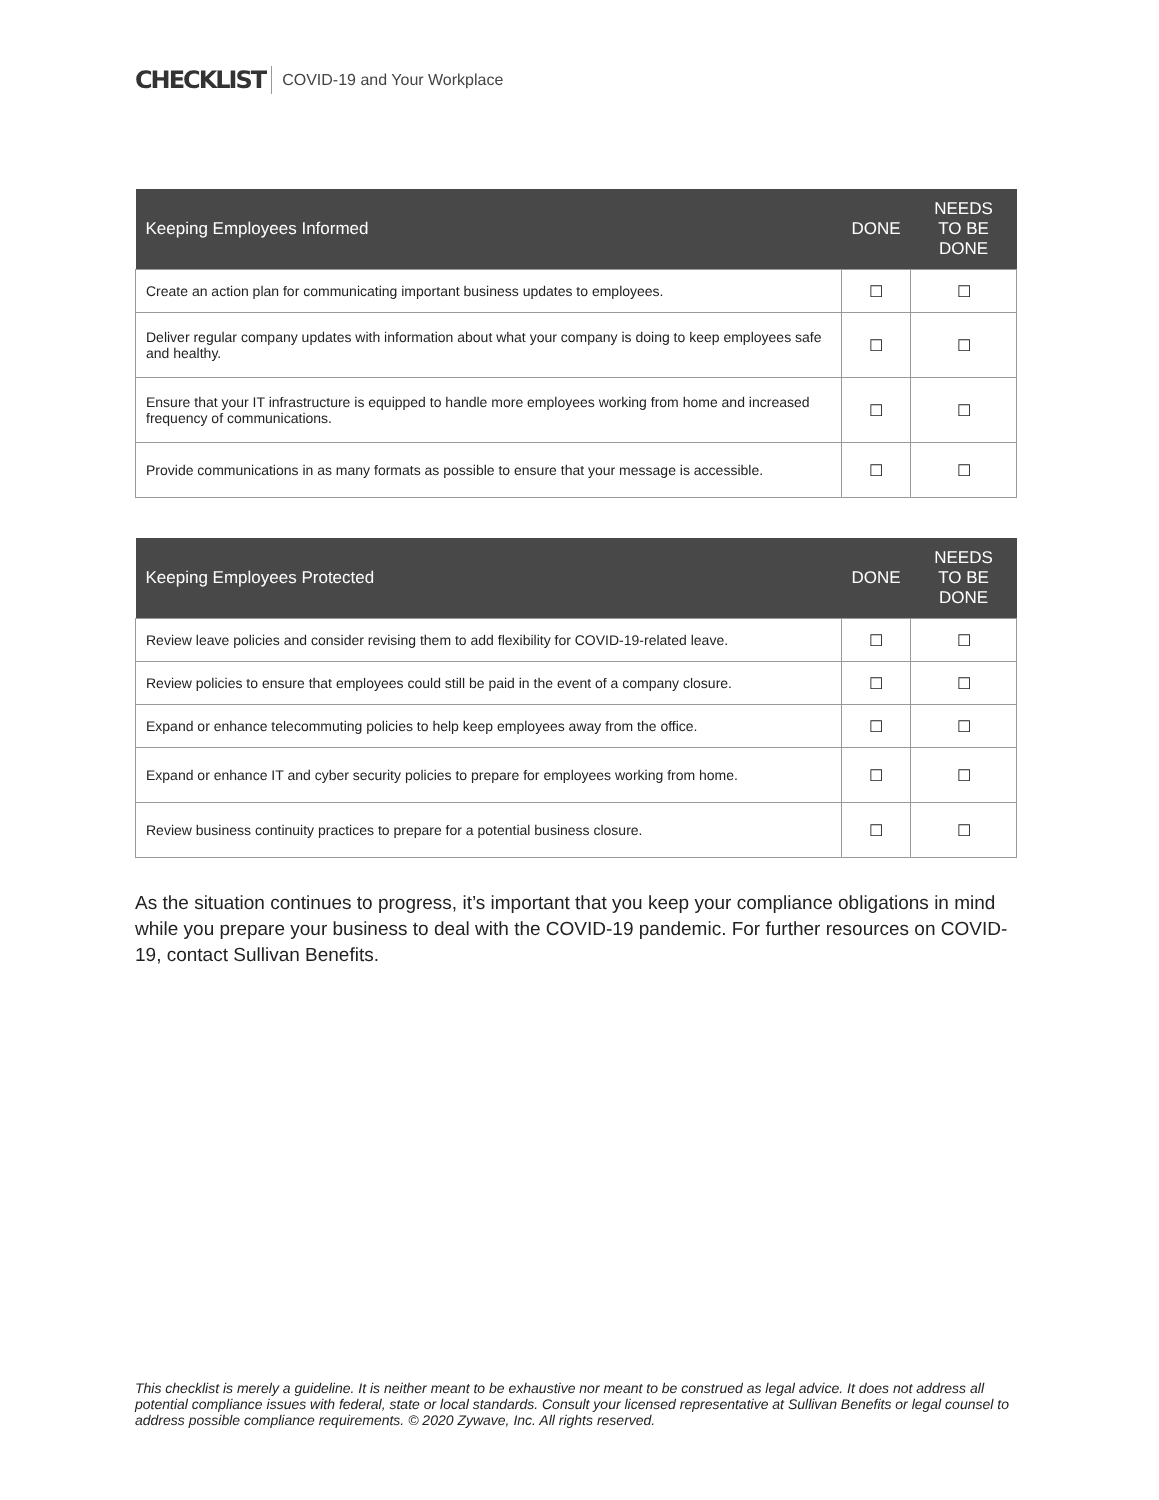CHECKLIST COVID-19 and Your Workplace
| Keeping Employees Informed | DONE | NEEDS TO BE DONE |
| --- | --- | --- |
| Create an action plan for communicating important business updates to employees. | ☐ | ☐ |
| Deliver regular company updates with information about what your company is doing to keep employees safe and healthy. | ☐ | ☐ |
| Ensure that your IT infrastructure is equipped to handle more employees working from home and increased frequency of communications. | ☐ | ☐ |
| Provide communications in as many formats as possible to ensure that your message is accessible. | ☐ | ☐ |
| Keeping Employees Protected | DONE | NEEDS TO BE DONE |
| --- | --- | --- |
| Review leave policies and consider revising them to add flexibility for COVID-19-related leave. | ☐ | ☐ |
| Review policies to ensure that employees could still be paid in the event of a company closure. | ☐ | ☐ |
| Expand or enhance telecommuting policies to help keep employees away from the office. | ☐ | ☐ |
| Expand or enhance IT and cyber security policies to prepare for employees working from home. | ☐ | ☐ |
| Review business continuity practices to prepare for a potential business closure. | ☐ | ☐ |
As the situation continues to progress, it’s important that you keep your compliance obligations in mind while you prepare your business to deal with the COVID-19 pandemic. For further resources on COVID-19, contact Sullivan Benefits.
This checklist is merely a guideline. It is neither meant to be exhaustive nor meant to be construed as legal advice. It does not address all potential compliance issues with federal, state or local standards. Consult your licensed representative at Sullivan Benefits or legal counsel to address possible compliance requirements. © 2020 Zywave, Inc. All rights reserved.